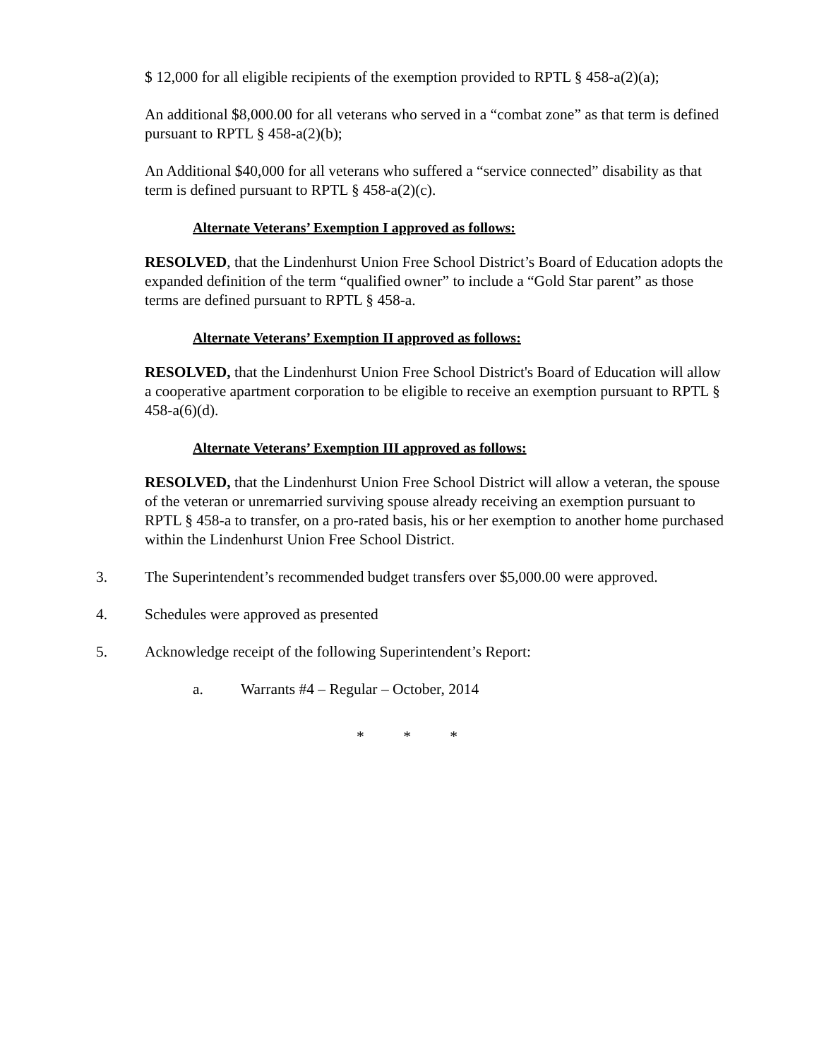$ 12,000 for all eligible recipients of the exemption provided to RPTL § 458-a(2)(a);
An additional $8,000.00 for all veterans who served in a “combat zone” as that term is defined pursuant to RPTL § 458-a(2)(b);
An Additional $40,000 for all veterans who suffered a “service connected” disability as that term is defined pursuant to RPTL § 458-a(2)(c).
Alternate Veterans’ Exemption I approved as follows:
RESOLVED, that the Lindenhurst Union Free School District’s Board of Education adopts the expanded definition of the term “qualified owner” to include a “Gold Star parent” as those terms are defined pursuant to RPTL § 458-a.
Alternate Veterans’ Exemption II approved as follows:
RESOLVED, that the Lindenhurst Union Free School District's Board of Education will allow a cooperative apartment corporation to be eligible to receive an exemption pursuant to RPTL § 458-a(6)(d).
Alternate Veterans’ Exemption III approved as follows:
RESOLVED, that the Lindenhurst Union Free School District will allow a veteran, the spouse of the veteran or unremarried surviving spouse already receiving an exemption pursuant to RPTL § 458-a to transfer, on a pro-rated basis, his or her exemption to another home purchased within the Lindenhurst Union Free School District.
3. The Superintendent’s recommended budget transfers over $5,000.00 were approved.
4. Schedules were approved as presented
5. Acknowledge receipt of the following Superintendent’s Report:
a. Warrants #4 – Regular – October, 2014
* * *